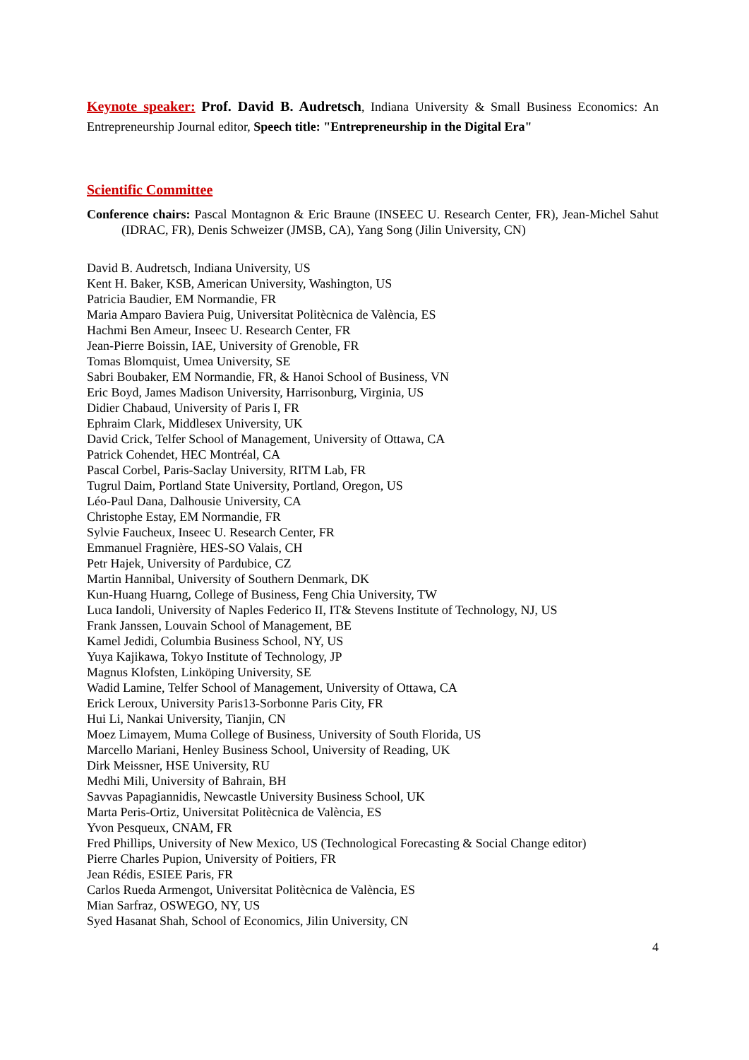Keynote speaker: Prof. David B. Audretsch, Indiana University & Small Business Economics: An Entrepreneurship Journal editor, Speech title: "Entrepreneurship in the Digital Era"
Scientific Committee
Conference chairs: Pascal Montagnon & Eric Braune (INSEEC U. Research Center, FR), Jean-Michel Sahut (IDRAC, FR), Denis Schweizer (JMSB, CA), Yang Song (Jilin University, CN)
David B. Audretsch, Indiana University, US
Kent H. Baker, KSB, American University, Washington, US
Patricia Baudier, EM Normandie, FR
Maria Amparo Baviera Puig, Universitat Politècnica de València, ES
Hachmi Ben Ameur, Inseec U. Research Center, FR
Jean-Pierre Boissin, IAE, University of Grenoble, FR
Tomas Blomquist, Umea University, SE
Sabri Boubaker, EM Normandie, FR, & Hanoi School of Business, VN
Eric Boyd, James Madison University, Harrisonburg, Virginia, US
Didier Chabaud, University of Paris I, FR
Ephraim Clark, Middlesex University, UK
David Crick, Telfer School of Management, University of Ottawa, CA
Patrick Cohendet, HEC Montréal, CA
Pascal Corbel, Paris-Saclay University, RITM Lab, FR
Tugrul Daim, Portland State University, Portland, Oregon, US
Léo-Paul Dana, Dalhousie University, CA
Christophe Estay, EM Normandie, FR
Sylvie Faucheux, Inseec U. Research Center, FR
Emmanuel Fragnière, HES-SO Valais, CH
Petr Hajek, University of Pardubice, CZ
Martin Hannibal, University of Southern Denmark, DK
Kun-Huang Huarng, College of Business, Feng Chia University, TW
Luca Iandoli, University of Naples Federico II, IT& Stevens Institute of Technology, NJ, US
Frank Janssen, Louvain School of Management, BE
Kamel Jedidi, Columbia Business School, NY, US
Yuya Kajikawa, Tokyo Institute of Technology, JP
Magnus Klofsten, Linköping University, SE
Wadid Lamine, Telfer School of Management, University of Ottawa, CA
Erick Leroux, University Paris13-Sorbonne Paris City, FR
Hui Li, Nankai University, Tianjin, CN
Moez Limayem, Muma College of Business, University of South Florida, US
Marcello Mariani, Henley Business School, University of Reading, UK
Dirk Meissner, HSE University, RU
Medhi Mili, University of Bahrain, BH
Savvas Papagiannidis, Newcastle University Business School, UK
Marta Peris-Ortiz, Universitat Politècnica de València, ES
Yvon Pesqueux, CNAM, FR
Fred Phillips, University of New Mexico, US (Technological Forecasting & Social Change editor)
Pierre Charles Pupion, University of Poitiers, FR
Jean Rédis, ESIEE Paris, FR
Carlos Rueda Armengot, Universitat Politècnica de València, ES
Mian Sarfraz, OSWEGO, NY, US
Syed Hasanat Shah, School of Economics, Jilin University, CN
4